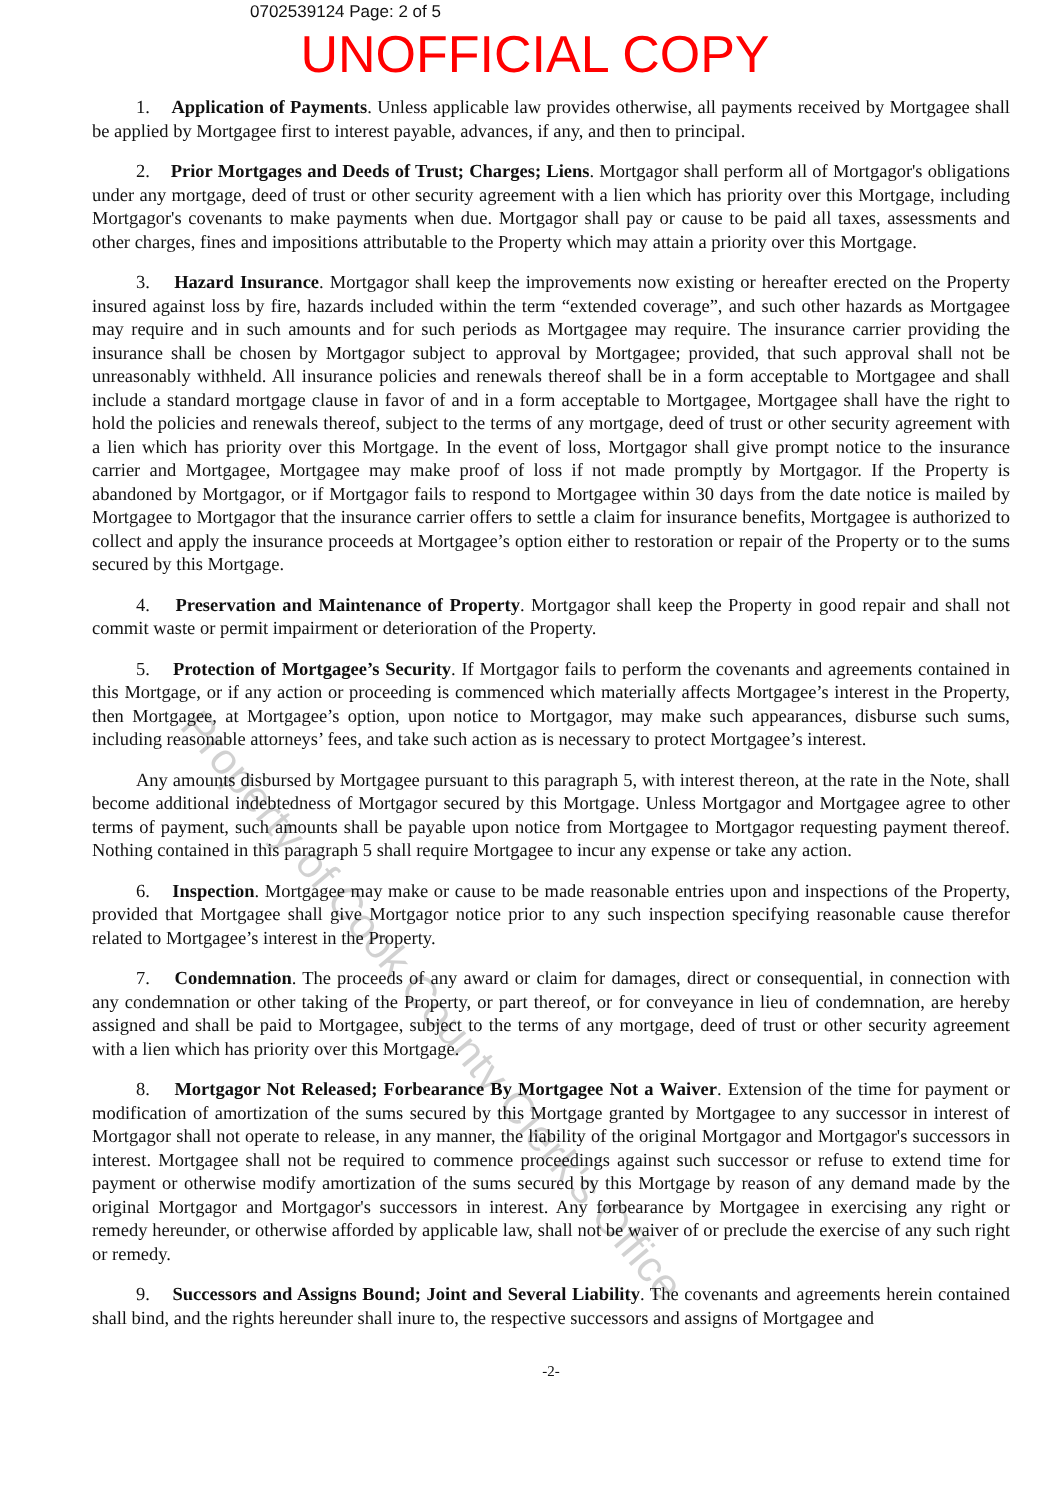0702539124 Page: 2 of 5
UNOFFICIAL COPY
1. Application of Payments. Unless applicable law provides otherwise, all payments received by Mortgagee shall be applied by Mortgagee first to interest payable, advances, if any, and then to principal.
2. Prior Mortgages and Deeds of Trust; Charges; Liens. Mortgagor shall perform all of Mortgagor's obligations under any mortgage, deed of trust or other security agreement with a lien which has priority over this Mortgage, including Mortgagor's covenants to make payments when due. Mortgagor shall pay or cause to be paid all taxes, assessments and other charges, fines and impositions attributable to the Property which may attain a priority over this Mortgage.
3. Hazard Insurance. Mortgagor shall keep the improvements now existing or hereafter erected on the Property insured against loss by fire, hazards included within the term “extended coverage”, and such other hazards as Mortgagee may require and in such amounts and for such periods as Mortgagee may require. The insurance carrier providing the insurance shall be chosen by Mortgagor subject to approval by Mortgagee; provided, that such approval shall not be unreasonably withheld. All insurance policies and renewals thereof shall be in a form acceptable to Mortgagee and shall include a standard mortgage clause in favor of and in a form acceptable to Mortgagee, Mortgagee shall have the right to hold the policies and renewals thereof, subject to the terms of any mortgage, deed of trust or other security agreement with a lien which has priority over this Mortgage. In the event of loss, Mortgagor shall give prompt notice to the insurance carrier and Mortgagee, Mortgagee may make proof of loss if not made promptly by Mortgagor. If the Property is abandoned by Mortgagor, or if Mortgagor fails to respond to Mortgagee within 30 days from the date notice is mailed by Mortgagee to Mortgagor that the insurance carrier offers to settle a claim for insurance benefits, Mortgagee is authorized to collect and apply the insurance proceeds at Mortgagee’s option either to restoration or repair of the Property or to the sums secured by this Mortgage.
4. Preservation and Maintenance of Property. Mortgagor shall keep the Property in good repair and shall not commit waste or permit impairment or deterioration of the Property.
5. Protection of Mortgagee’s Security. If Mortgagor fails to perform the covenants and agreements contained in this Mortgage, or if any action or proceeding is commenced which materially affects Mortgagee’s interest in the Property, then Mortgagee, at Mortgagee’s option, upon notice to Mortgagor, may make such appearances, disburse such sums, including reasonable attorneys’ fees, and take such action as is necessary to protect Mortgagee’s interest.
Any amounts disbursed by Mortgagee pursuant to this paragraph 5, with interest thereon, at the rate in the Note, shall become additional indebtedness of Mortgagor secured by this Mortgage. Unless Mortgagor and Mortgagee agree to other terms of payment, such amounts shall be payable upon notice from Mortgagee to Mortgagor requesting payment thereof. Nothing contained in this paragraph 5 shall require Mortgagee to incur any expense or take any action.
6. Inspection. Mortgagee may make or cause to be made reasonable entries upon and inspections of the Property, provided that Mortgagee shall give Mortgagor notice prior to any such inspection specifying reasonable cause therefor related to Mortgagee’s interest in the Property.
7. Condemnation. The proceeds of any award or claim for damages, direct or consequential, in connection with any condemnation or other taking of the Property, or part thereof, or for conveyance in lieu of condemnation, are hereby assigned and shall be paid to Mortgagee, subject to the terms of any mortgage, deed of trust or other security agreement with a lien which has priority over this Mortgage.
8. Mortgagor Not Released; Forbearance By Mortgagee Not a Waiver. Extension of the time for payment or modification of amortization of the sums secured by this Mortgage granted by Mortgagee to any successor in interest of Mortgagor shall not operate to release, in any manner, the liability of the original Mortgagor and Mortgagor's successors in interest. Mortgagee shall not be required to commence proceedings against such successor or refuse to extend time for payment or otherwise modify amortization of the sums secured by this Mortgage by reason of any demand made by the original Mortgagor and Mortgagor's successors in interest. Any forbearance by Mortgagee in exercising any right or remedy hereunder, or otherwise afforded by applicable law, shall not be waiver of or preclude the exercise of any such right or remedy.
9. Successors and Assigns Bound; Joint and Several Liability. The covenants and agreements herein contained shall bind, and the rights hereunder shall inure to, the respective successors and assigns of Mortgagee and
-2-
Property of Cook County Clerk's Office